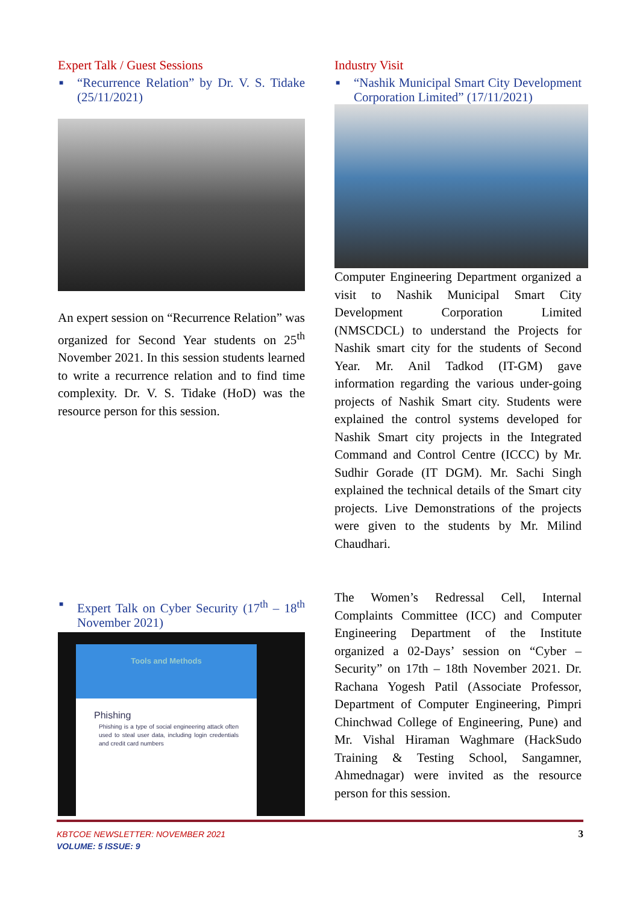Expert Talk / Guest Sessions
■ “Recurrence Relation” by Dr. V. S. Tidake (25/11/2021)
An expert session on “Recurrence Relation” was organized for Second Year students on 25<sup>th</sup> November 2021. In this session students learned to write a recurrence relation and to find time complexity. Dr. V. S. Tidake (HoD) was the resource person for this session.
■ Expert Talk on Cyber Security (17<sup>th</sup> – 18<sup>th</sup> November 2021)
Tools and Methods
Phishing
Phishing is a type of social engineering attack often used to steal user data, including login credentials and credit card numbers
Industry Visit
■ “Nashik Municipal Smart City Development Corporation Limited” (17/11/2021)
Computer Engineering Department organized a visit to Nashik Municipal Smart City Development Corporation Limited (NMSCDCL) to understand the Projects for Nashik smart city for the students of Second Year. Mr. Anil Tadkod (IT-GM) gave information regarding the various under-going projects of Nashik Smart city. Students were explained the control systems developed for Nashik Smart city projects in the Integrated Command and Control Centre (ICCC) by Mr. Sudhir Gorade (IT DGM). Mr. Sachi Singh explained the technical details of the Smart city projects. Live Demonstrations of the projects were given to the students by Mr. Milind Chaudhari.
The Women’s Redressal Cell, Internal Complaints Committee (ICC) and Computer Engineering Department of the Institute organized a 02-Days’ session on “Cyber – Security” on 17th – 18th November 2021. Dr. Rachana Yogesh Patil (Associate Professor, Department of Computer Engineering, Pimpri Chinchwad College of Engineering, Pune) and Mr. Vishal Hiraman Waghmare (HackSudo Training & Testing School, Sangamner, Ahmednagar) were invited as the resource person for this session.
KBTCOE NEWSLETTER: NOVEMBER 2021
VOLUME: 5 ISSUE: 9
3